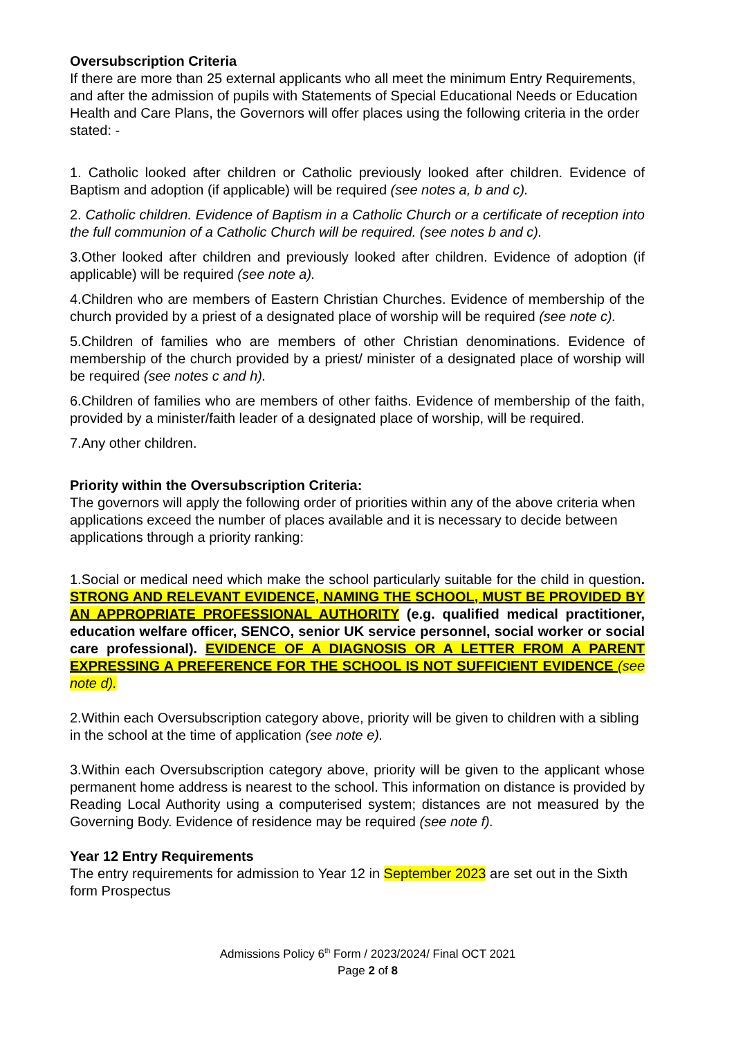Oversubscription Criteria
If there are more than 25 external applicants who all meet the minimum Entry Requirements, and after the admission of pupils with Statements of Special Educational Needs or Education Health and Care Plans, the Governors will offer places using the following criteria in the order stated: -
1. Catholic looked after children or Catholic previously looked after children. Evidence of Baptism and adoption (if applicable) will be required (see notes a, b and c).
2. Catholic children. Evidence of Baptism in a Catholic Church or a certificate of reception into the full communion of a Catholic Church will be required. (see notes b and c).
3.Other looked after children and previously looked after children. Evidence of adoption (if applicable) will be required (see note a).
4.Children who are members of Eastern Christian Churches. Evidence of membership of the church provided by a priest of a designated place of worship will be required (see note c).
5.Children of families who are members of other Christian denominations. Evidence of membership of the church provided by a priest/ minister of a designated place of worship will be required (see notes c and h).
6.Children of families who are members of other faiths. Evidence of membership of the faith, provided by a minister/faith leader of a designated place of worship, will be required.
7.Any other children.
Priority within the Oversubscription Criteria:
The governors will apply the following order of priorities within any of the above criteria when applications exceed the number of places available and it is necessary to decide between applications through a priority ranking:
1.Social or medical need which make the school particularly suitable for the child in question. STRONG AND RELEVANT EVIDENCE, NAMING THE SCHOOL, MUST BE PROVIDED BY AN APPROPRIATE PROFESSIONAL AUTHORITY (e.g. qualified medical practitioner, education welfare officer, SENCO, senior UK service personnel, social worker or social care professional). EVIDENCE OF A DIAGNOSIS OR A LETTER FROM A PARENT EXPRESSING A PREFERENCE FOR THE SCHOOL IS NOT SUFFICIENT EVIDENCE (see note d).
2.Within each Oversubscription category above, priority will be given to children with a sibling in the school at the time of application (see note e).
3.Within each Oversubscription category above, priority will be given to the applicant whose permanent home address is nearest to the school. This information on distance is provided by Reading Local Authority using a computerised system; distances are not measured by the Governing Body. Evidence of residence may be required (see note f).
Year 12 Entry Requirements
The entry requirements for admission to Year 12 in September 2023 are set out in the Sixth form Prospectus
Admissions Policy 6<sup>th</sup> Form / 2023/2024/ Final OCT 2021
Page 2 of 8